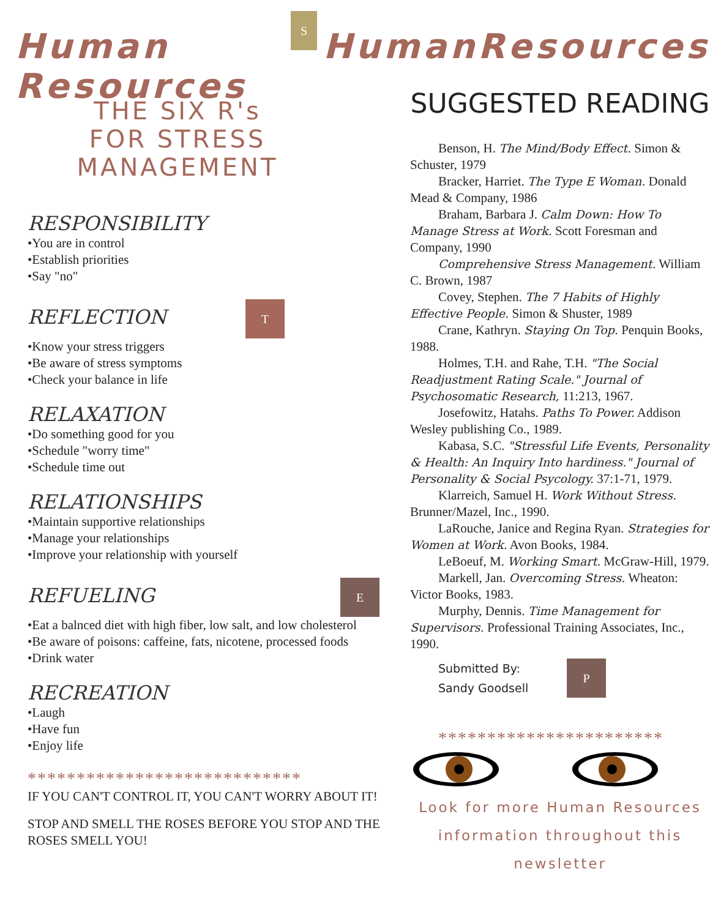Human Resources
S
HumanResources
THE SIX R's
FOR STRESS
MANAGEMENT
RESPONSIBILITY
•You are in control
•Establish priorities
•Say "no"
REFLECTION
T
•Know your stress triggers
•Be aware of stress symptoms
•Check your balance in life
RELAXATION
•Do something good for you
•Schedule "worry time"
•Schedule time out
RELATIONSHIPS
•Maintain supportive relationships
•Manage your relationships
•Improve your relationship with yourself
REFUELING
E
•Eat a balnced diet with high fiber, low salt, and low cholesterol
•Be aware of poisons: caffeine, fats, nicotene, processed foods
•Drink water
RECREATION
•Laugh
•Have fun
•Enjoy life
****************************
IF YOU CAN'T CONTROL IT, YOU CAN'T WORRY ABOUT IT!
STOP AND SMELL THE ROSES BEFORE YOU STOP AND THE ROSES SMELL YOU!
SUGGESTED READING
Benson, H. The Mind/Body Effect. Simon & Schuster, 1979
Bracker, Harriet. The Type E Woman. Donald Mead & Company, 1986
Braham, Barbara J. Calm Down: How To Manage Stress at Work. Scott Foresman and Company, 1990
Comprehensive Stress Management. William C. Brown, 1987
Covey, Stephen. The 7 Habits of Highly Effective People. Simon & Shuster, 1989
Crane, Kathryn. Staying On Top. Penquin Books, 1988.
Holmes, T.H. and Rahe, T.H. "The Social Readjustment Rating Scale." Journal of Psychosomatic Research, 11:213, 1967.
Josefowitz, Hatahs. Paths To Power. Addison Wesley publishing Co., 1989.
Kabasa, S.C. "Stressful Life Events, Personality & Health: An Inquiry Into hardiness." Journal of Personality & Social Psycology. 37:1-71, 1979.
Klarreich, Samuel H. Work Without Stress. Brunner/Mazel, Inc., 1990.
LaRouche, Janice and Regina Ryan. Strategies for Women at Work. Avon Books, 1984.
LeBoeuf, M. Working Smart. McGraw-Hill, 1979.
Markell, Jan. Overcoming Stress. Wheaton: Victor Books, 1983.
Murphy, Dennis. Time Management for Supervisors. Professional Training Associates, Inc., 1990.
Submitted By:
Sandy Goodsell
P
***********************
Look for more Human Resources
information throughout this
newsletter